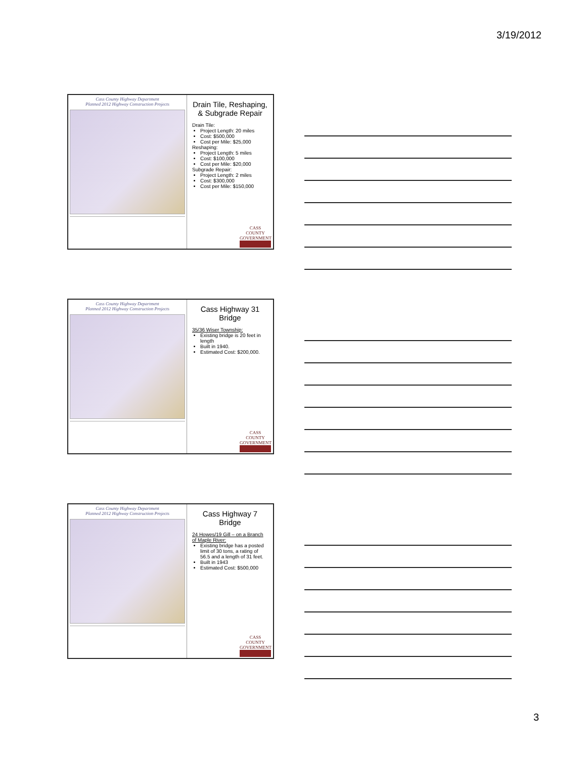3/19/2012
Cass County Highway Department
Planned 2012 Highway Construction Projects
Drain Tile, Reshaping, & Subgrade Repair
Drain Tile:
Project Length: 20 miles
Cost: $500,000
Cost per Mile: $25,000
Reshaping:
Project Length: 5 miles
Cost: $100,000
Cost per Mile: $20,000
Subgrade Repair:
Project Length: 2 miles
Cost: $300,000
Cost per Mile: $150,000
CASS COUNTY
GOVERNMENT
Cass County Highway Department
Planned 2012 Highway Construction Projects
Cass Highway 31 Bridge
35/36 Wiser Township:
Existing bridge is 20 feet in length
Built in 1940.
Estimated Cost: $200,000.
CASS COUNTY
GOVERNMENT
Cass County Highway Department
Planned 2012 Highway Construction Projects
Cass Highway 7 Bridge
24 Howes/19 Gill – on a Branch of Maple River:
Existing bridge has a posted limit of 30 tons, a rating of 56.5 and a length of 31 feet.
Built in 1943
Estimated Cost: $500,000
CASS COUNTY
GOVERNMENT
3